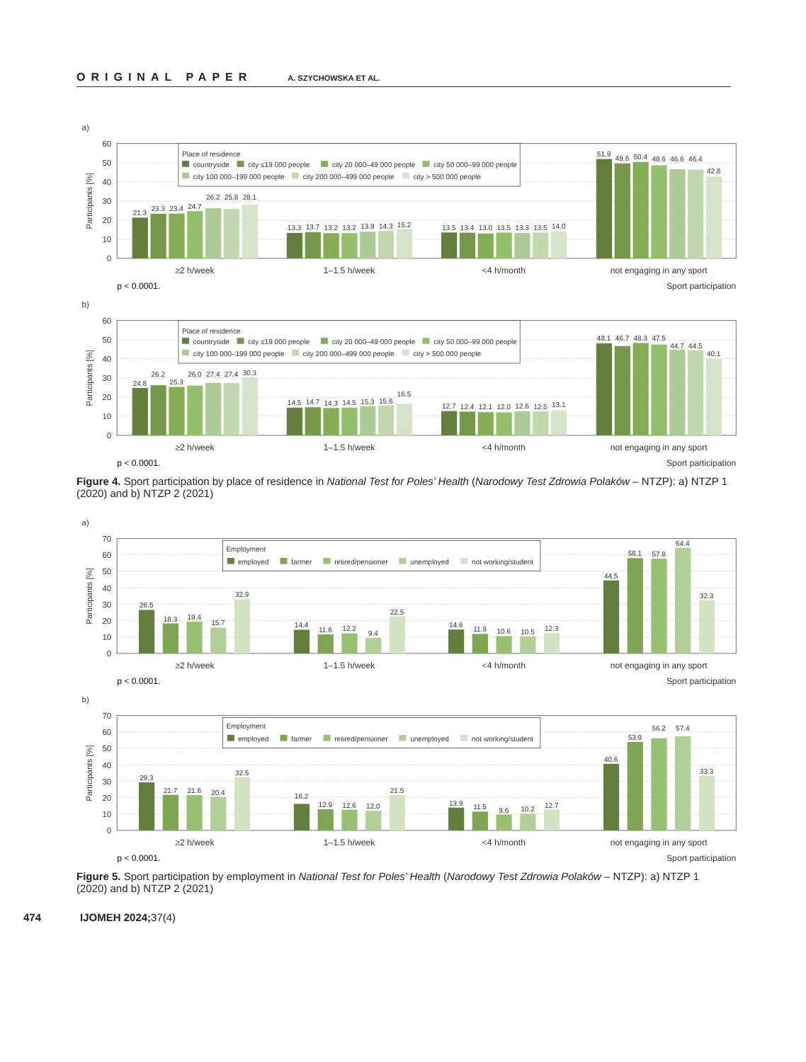ORIGINAL PAPER A. SZYCHOWSKA ET AL.
a)
Participants [%]
60
50
40
30
20
10
0
21.3
23.3
23.4
24.7
26.2
25.8
28.1
13.3
13.7
13.2
13.2
13.9
14.3
15.2
13.5
13.4
13.0
13.5
13.3
13.5
14.0
51.9
49.6
50.4
48.6
46.6
46.4
42.8
Place of residence
countryside
city ≤19 000 people
city 20 000–49 000 people
city 50 000–99 000 people
city 100 000–199 000 people
city 200 000–499 000 people
city > 500 000 people
≥2 h/week
1–1.5 h/week
<4 h/month
not engaging in any sport
p < 0.0001.
Sport participation
b)
Participants [%]
60
50
40
30
20
10
0
24.8
26.2
25.3
26.0
27.4
27.4
30.3
14.5
14.7
14.3
14.5
15.3
15.6
16.5
12.7
12.4
12.1
12.0
12.6
12.5
13.1
48.1
46.7
48.3
47.5
44.7
44.5
40.1
Place of residence
countryside
city ≤19 000 people
city 20 000–49 000 people
city 50 000–99 000 people
city 100 000–199 000 people
city 200 000–499 000 people
city > 500 000 people
≥2 h/week
1–1.5 h/week
<4 h/month
not engaging in any sport
p < 0.0001.
Sport participation
Figure 4. Sport participation by place of residence in National Test for Poles’ Health (Narodowy Test Zdrowia Polaków – NTZP): a) NTZP 1 (2020) and b) NTZP 2 (2021)
a)
Participants [%]
70
60
50
40
30
20
10
0
26.5
18.3
19.4
15.7
32.9
14.4
11.6
12.2
9.4
22.5
14.6
11.9
10.6
10.5
12.3
44.5
58.1
57.8
64.4
32.3
Employment
employed
farmer
retired/pensioner
unemployed
not working/student
≥2 h/week
1–1.5 h/week
<4 h/month
not engaging in any sport
p < 0.0001.
Sport participation
b)
Participants [%]
70
60
50
40
30
20
10
0
29.3
21.7
21.6
20.4
32.5
16.2
12.9
12.6
12.0
21.5
13.9
11.5
9.6
10.2
12.7
40.6
53.9
56.2
57.4
33.3
Employment
employed
farmer
retired/pensioner
unemployed
not working/student
≥2 h/week
1–1.5 h/week
<4 h/month
not engaging in any sport
p < 0.0001.
Sport participation
Figure 5. Sport participation by employment in National Test for Poles’ Health (Narodowy Test Zdrowia Polaków – NTZP): a) NTZP 1 (2020) and b) NTZP 2 (2021)
474 IJOMEH 2024; 37(4)